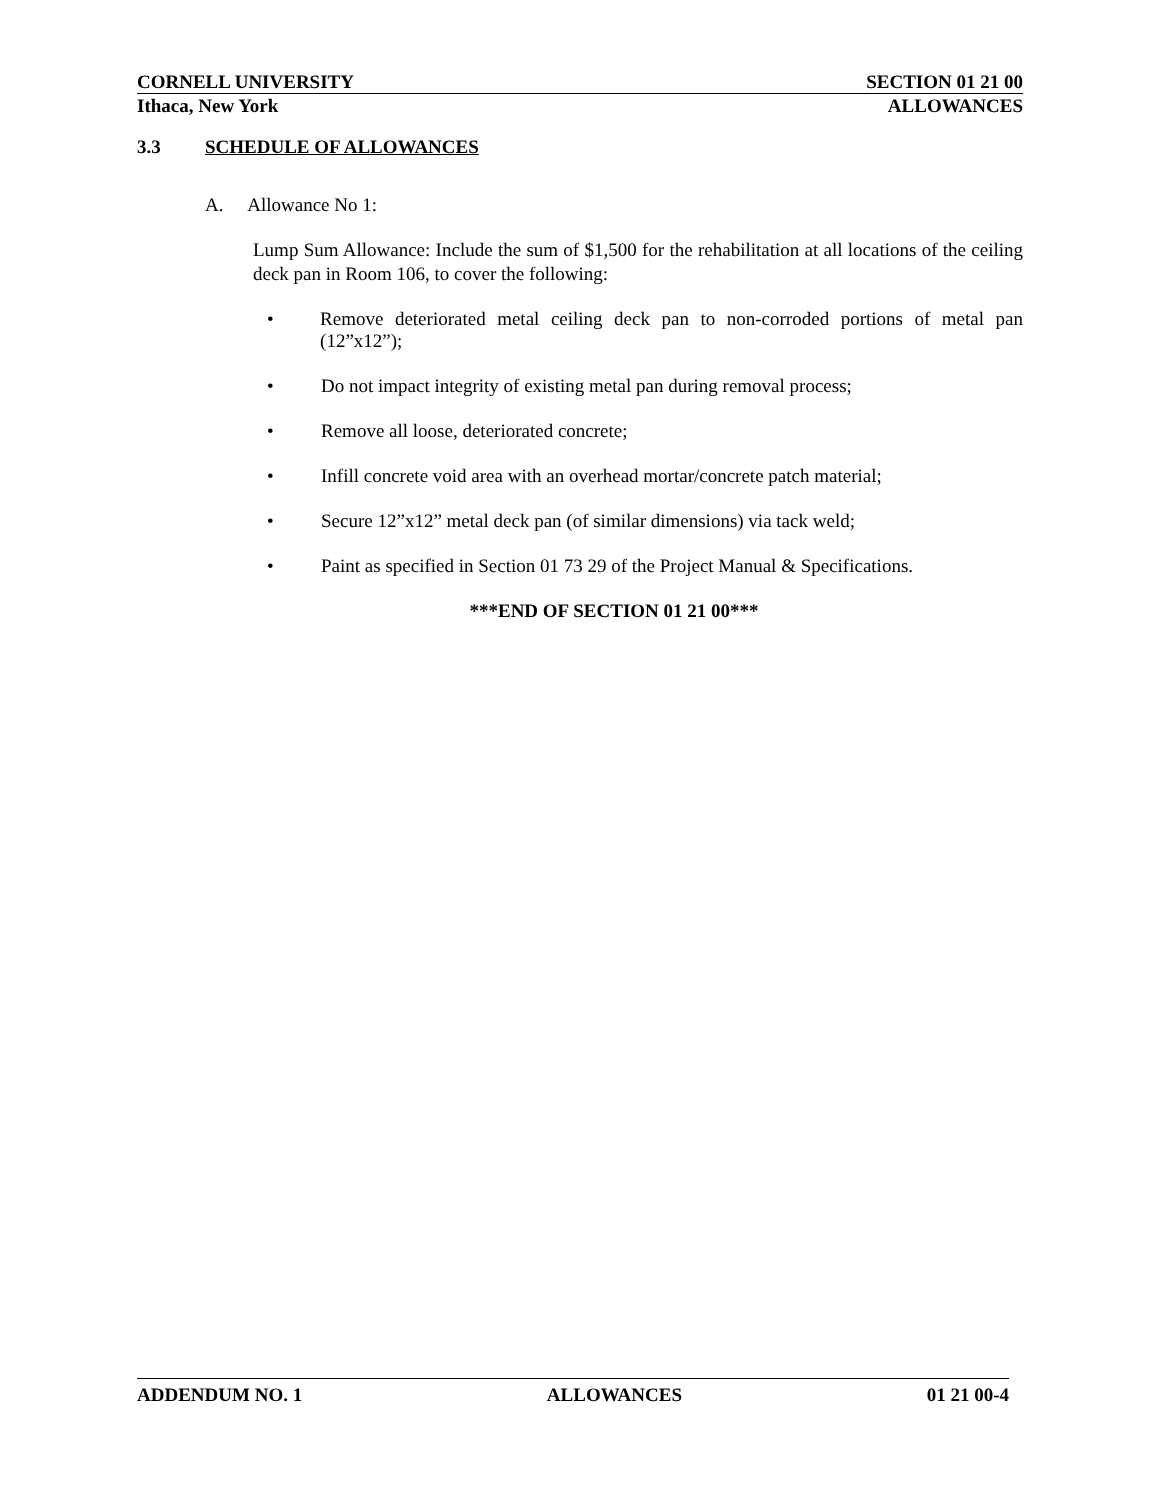CORNELL UNIVERSITY SECTION 01 21 00
Ithaca, New York ALLOWANCES
3.3 SCHEDULE OF ALLOWANCES
A. Allowance No 1:
Lump Sum Allowance: Include the sum of $1,500 for the rehabilitation at all locations of the ceiling deck pan in Room 106, to cover the following:
• Remove deteriorated metal ceiling deck pan to non-corroded portions of metal pan (12”x12”);
• Do not impact integrity of existing metal pan during removal process;
• Remove all loose, deteriorated concrete;
• Infill concrete void area with an overhead mortar/concrete patch material;
• Secure 12”x12” metal deck pan (of similar dimensions) via tack weld;
• Paint as specified in Section 01 73 29 of the Project Manual & Specifications.
***END OF SECTION 01 21 00***
ADDENDUM NO. 1 ALLOWANCES 01 21 00-4